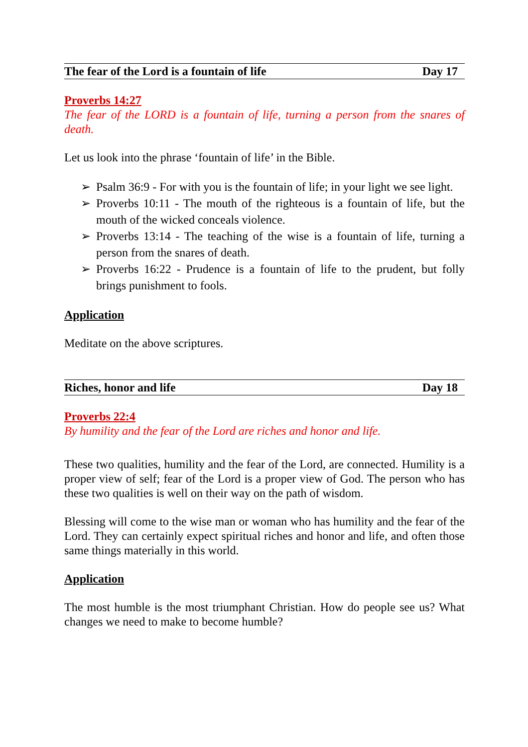The fear of the Lord is a fountain of life Day 17
Proverbs 14:27
The fear of the LORD is a fountain of life, turning a person from the snares of death.
Let us look into the phrase ‘fountain of life’ in the Bible.
➢ Psalm 36:9 - For with you is the fountain of life; in your light we see light.
➢ Proverbs 10:11 - The mouth of the righteous is a fountain of life, but the mouth of the wicked conceals violence.
➢ Proverbs 13:14 - The teaching of the wise is a fountain of life, turning a person from the snares of death.
➢ Proverbs 16:22 - Prudence is a fountain of life to the prudent, but folly brings punishment to fools.
Application
Meditate on the above scriptures.
Riches, honor and life Day 18
Proverbs 22:4
By humility and the fear of the Lord are riches and honor and life.
These two qualities, humility and the fear of the Lord, are connected. Humility is a proper view of self; fear of the Lord is a proper view of God. The person who has these two qualities is well on their way on the path of wisdom.
Blessing will come to the wise man or woman who has humility and the fear of the Lord. They can certainly expect spiritual riches and honor and life, and often those same things materially in this world.
Application
The most humble is the most triumphant Christian. How do people see us? What changes we need to make to become humble?